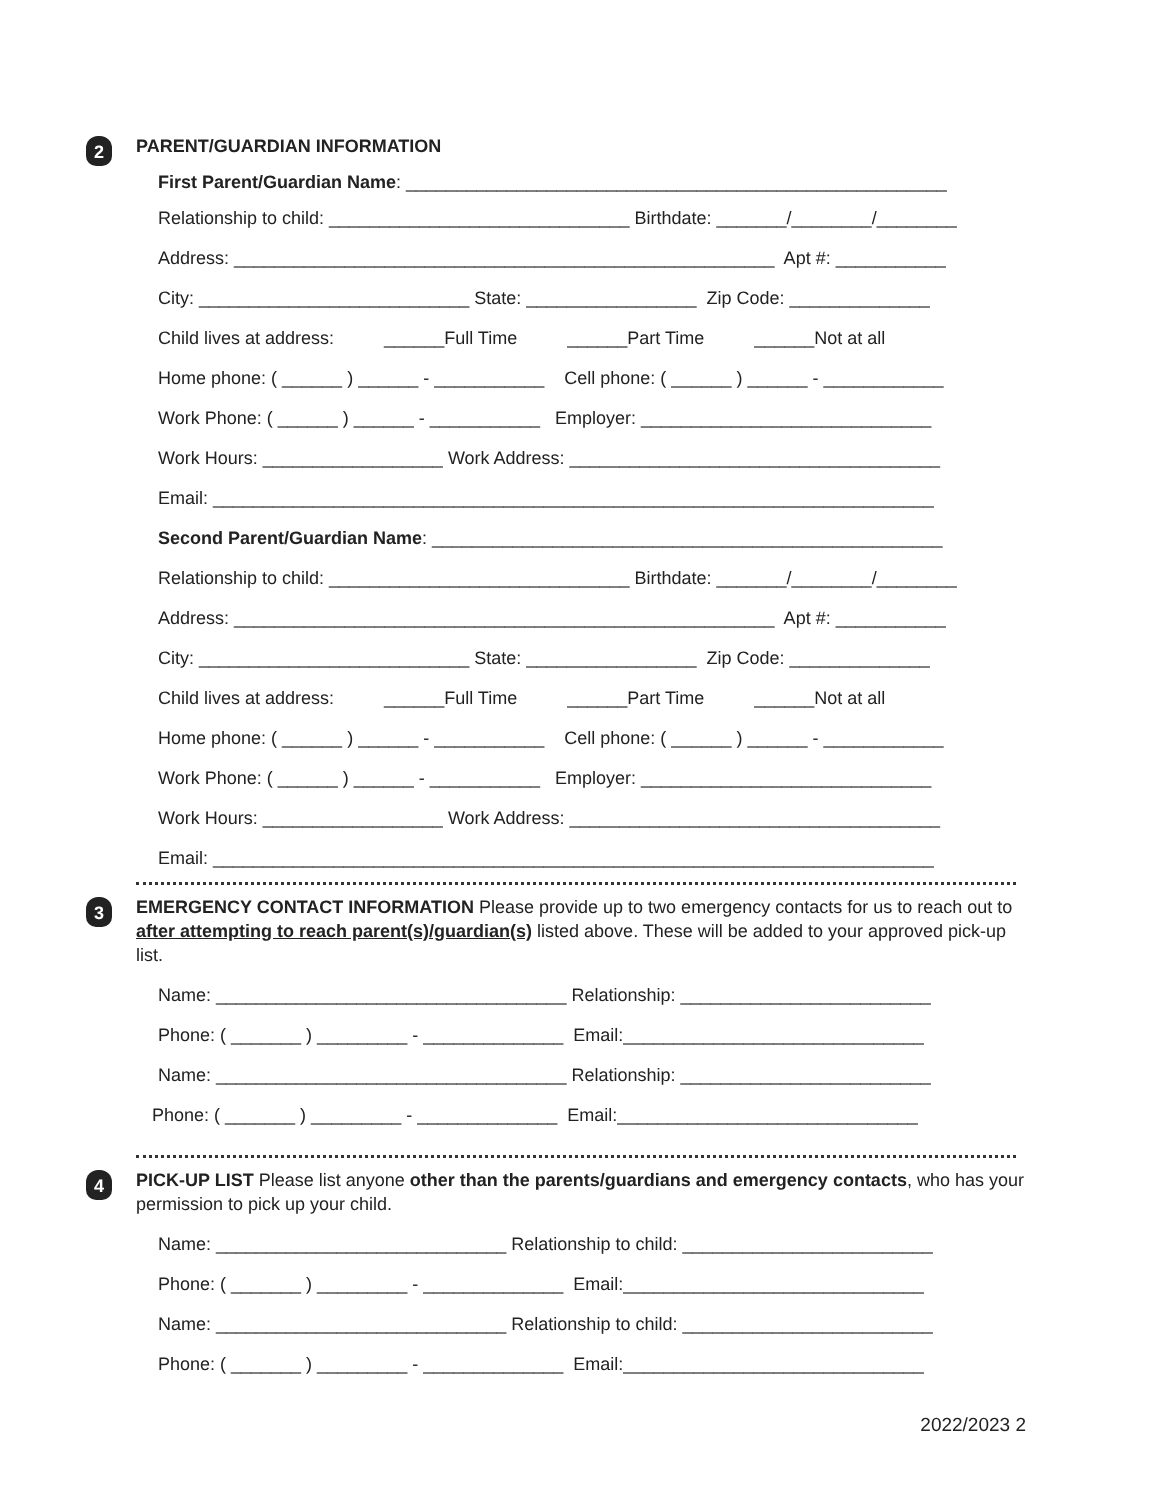2
PARENT/GUARDIAN INFORMATION
First Parent/Guardian Name: ______________________________________________________
Relationship to child: ______________________________ Birthdate: _______/________/________
Address: ______________________________________________________ Apt #: ___________
City: ___________________________ State: _________________ Zip Code: ______________
Child lives at address: ______Full Time ______Part Time ______Not at all
Home phone: ( ______ ) ______ - ___________ Cell phone: ( ______ ) ______ - ____________
Work Phone: ( ______ ) ______ - ___________ Employer: _____________________________
Work Hours: __________________ Work Address: _____________________________________
Email: ________________________________________________________________________
Second Parent/Guardian Name: ___________________________________________________
Relationship to child: ______________________________ Birthdate: _______/________/________
Address: ______________________________________________________ Apt #: ___________
City: ___________________________ State: _________________ Zip Code: ______________
Child lives at address: ______Full Time ______Part Time ______Not at all
Home phone: ( ______ ) ______ - ___________ Cell phone: ( ______ ) ______ - ____________
Work Phone: ( ______ ) ______ - ___________ Employer: _____________________________
Work Hours: __________________ Work Address: _____________________________________
Email: ________________________________________________________________________
3
EMERGENCY CONTACT INFORMATION Please provide up to two emergency contacts for us to reach out to after attempting to reach parent(s)/guardian(s) listed above. These will be added to your approved pick-up list.
Name: ___________________________________ Relationship: _________________________
Phone: ( _______ ) _________ - ______________ Email:______________________________
Name: ___________________________________ Relationship: _________________________
Phone: ( _______ ) _________ - ______________ Email:______________________________
4
PICK-UP LIST Please list anyone other than the parents/guardians and emergency contacts, who has your permission to pick up your child.
Name: _____________________________ Relationship to child: _________________________
Phone: ( _______ ) _________ - ______________ Email:______________________________
Name: _____________________________ Relationship to child: _________________________
Phone: ( _______ ) _________ - ______________ Email:______________________________
2022/2023 2